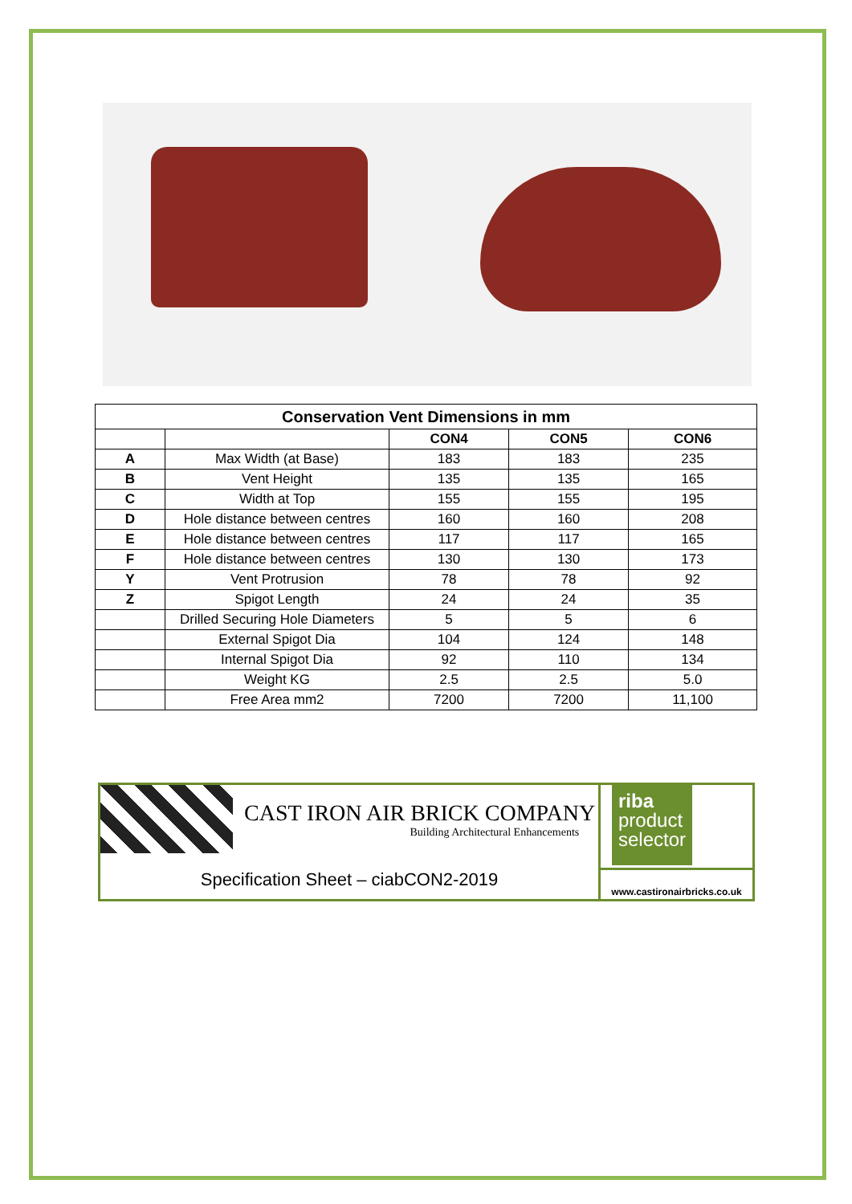| Conservation Vent Dimensions in mm | | | | |
| --- | --- | --- | --- | --- |
| | | CON4 | CON5 | CON6 |
| A | Max Width (at Base) | 183 | 183 | 235 |
| B | Vent Height | 135 | 135 | 165 |
| C | Width at Top | 155 | 155 | 195 |
| D | Hole distance between centres | 160 | 160 | 208 |
| E | Hole distance between centres | 117 | 117 | 165 |
| F | Hole distance between centres | 130 | 130 | 173 |
| Y | Vent Protrusion | 78 | 78 | 92 |
| Z | Spigot Length | 24 | 24 | 35 |
| | Drilled Securing Hole Diameters | 5 | 5 | 6 |
| | External Spigot Dia | 104 | 124 | 148 |
| | Internal Spigot Dia | 92 | 110 | 134 |
| | Weight KG | 2.5 | 2.5 | 5.0 |
| | Free Area mm2 | 7200 | 7200 | 11,100 |
CAST IRON AIR BRICK COMPANY
Building Architectural Enhancements
Specification Sheet – ciabCON2-2019
riba
product
selector
www.castironairbricks.co.uk